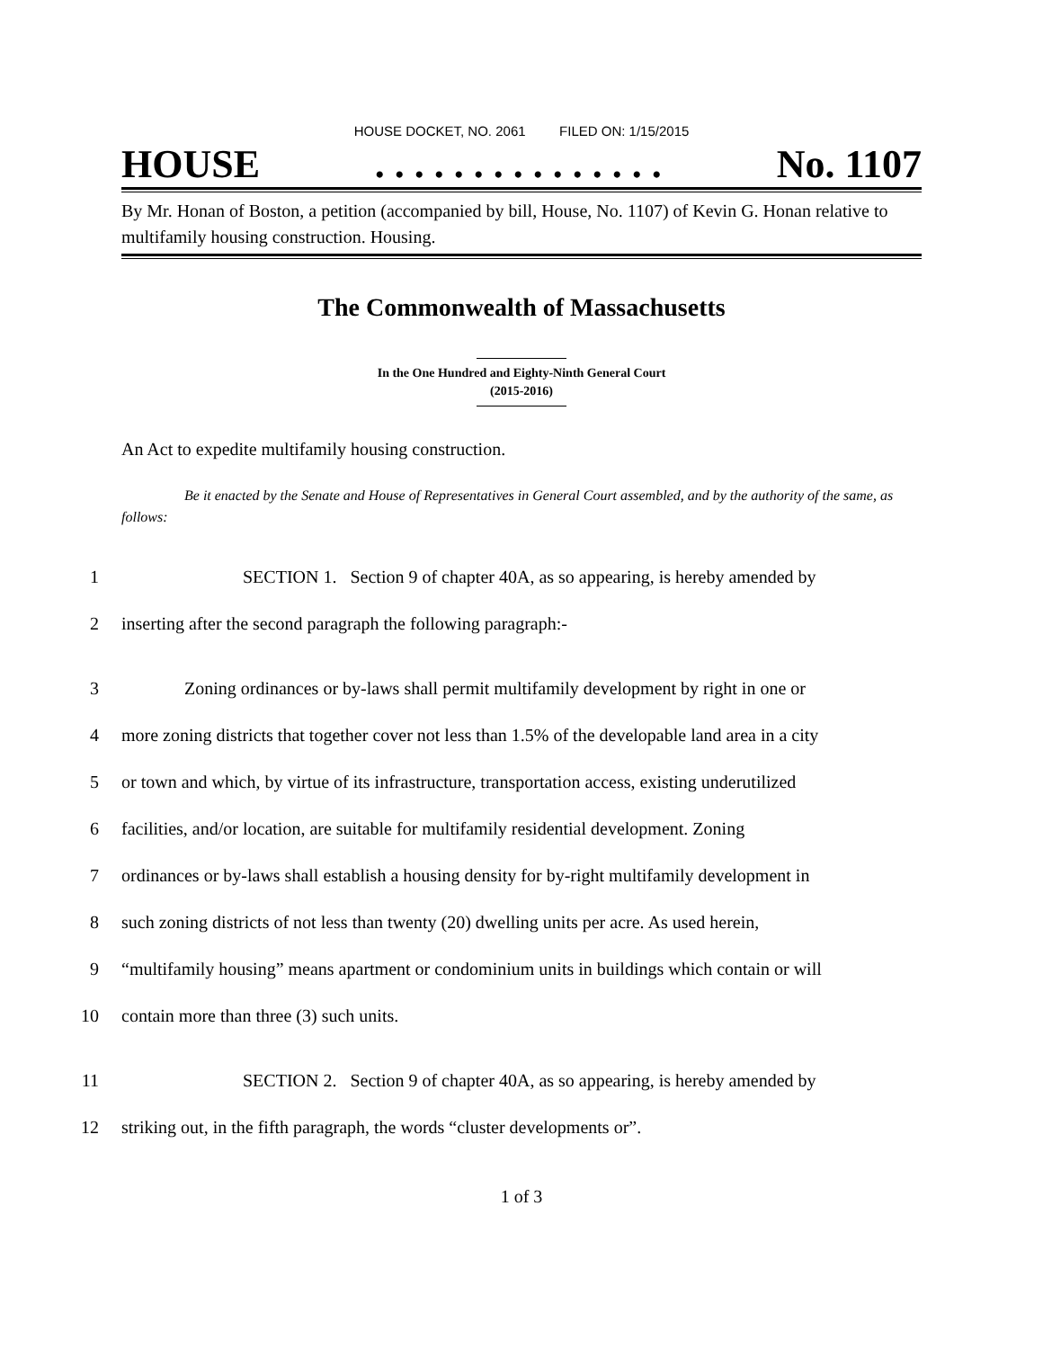HOUSE DOCKET, NO. 2061 FILED ON: 1/15/2015
HOUSE. . . . . . . . . . . . . . . No. 1107
By Mr. Honan of Boston, a petition (accompanied by bill, House, No. 1107) of Kevin G. Honan relative to multifamily housing construction. Housing.
The Commonwealth of Massachusetts
In the One Hundred and Eighty-Ninth General Court
(2015-2016)
An Act to expedite multifamily housing construction.
Be it enacted by the Senate and House of Representatives in General Court assembled, and by the authority of the same, as follows:
1 SECTION 1. Section 9 of chapter 40A, as so appearing, is hereby amended by
2 inserting after the second paragraph the following paragraph:-
3 Zoning ordinances or by-laws shall permit multifamily development by right in one or
4 more zoning districts that together cover not less than 1.5% of the developable land area in a city
5 or town and which, by virtue of its infrastructure, transportation access, existing underutilized
6 facilities, and/or location, are suitable for multifamily residential development. Zoning
7 ordinances or by-laws shall establish a housing density for by-right multifamily development in
8 such zoning districts of not less than twenty (20) dwelling units per acre. As used herein,
9 “multifamily housing” means apartment or condominium units in buildings which contain or will
10 contain more than three (3) such units.
11 SECTION 2. Section 9 of chapter 40A, as so appearing, is hereby amended by
12 striking out, in the fifth paragraph, the words “cluster developments or”.
1 of 3